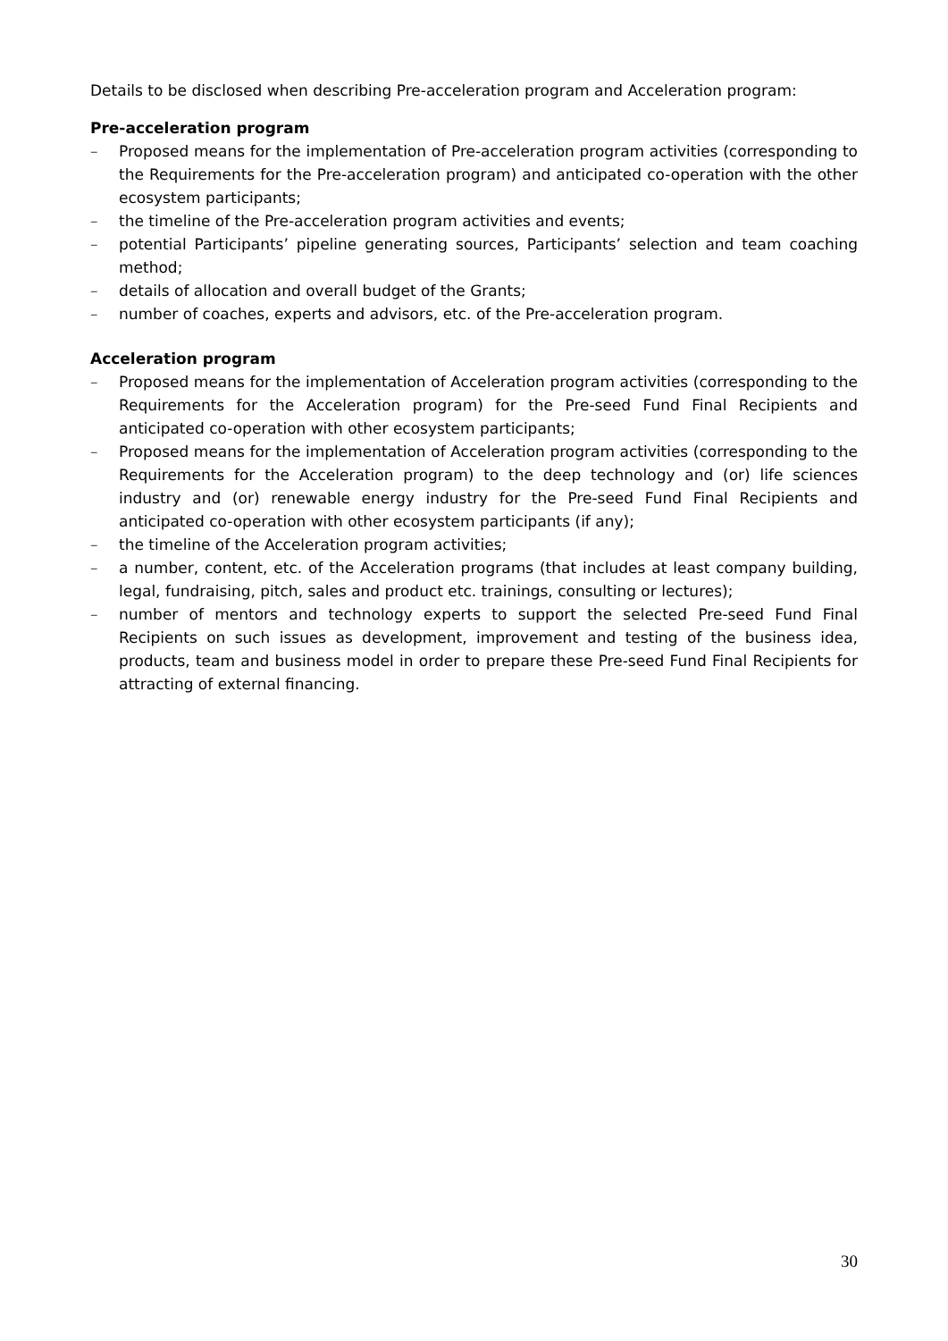Details to be disclosed when describing Pre-acceleration program and Acceleration program:
Pre-acceleration program
– Proposed means for the implementation of Pre-acceleration program activities (corresponding to the Requirements for the Pre-acceleration program) and anticipated co-operation with the other ecosystem participants;
– the timeline of the Pre-acceleration program activities and events;
– potential Participants’ pipeline generating sources, Participants’ selection and team coaching method;
– details of allocation and overall budget of the Grants;
– number of coaches, experts and advisors, etc. of the Pre-acceleration program.
Acceleration program
– Proposed means for the implementation of Acceleration program activities (corresponding to the Requirements for the Acceleration program) for the Pre-seed Fund Final Recipients and anticipated co-operation with other ecosystem participants;
– Proposed means for the implementation of Acceleration program activities (corresponding to the Requirements for the Acceleration program) to the deep technology and (or) life sciences industry and (or) renewable energy industry for the Pre-seed Fund Final Recipients and anticipated co-operation with other ecosystem participants (if any);
– the timeline of the Acceleration program activities;
– a number, content, etc. of the Acceleration programs (that includes at least company building, legal, fundraising, pitch, sales and product etc. trainings, consulting or lectures);
– number of mentors and technology experts to support the selected Pre-seed Fund Final Recipients on such issues as development, improvement and testing of the business idea, products, team and business model in order to prepare these Pre-seed Fund Final Recipients for attracting of external financing.
30